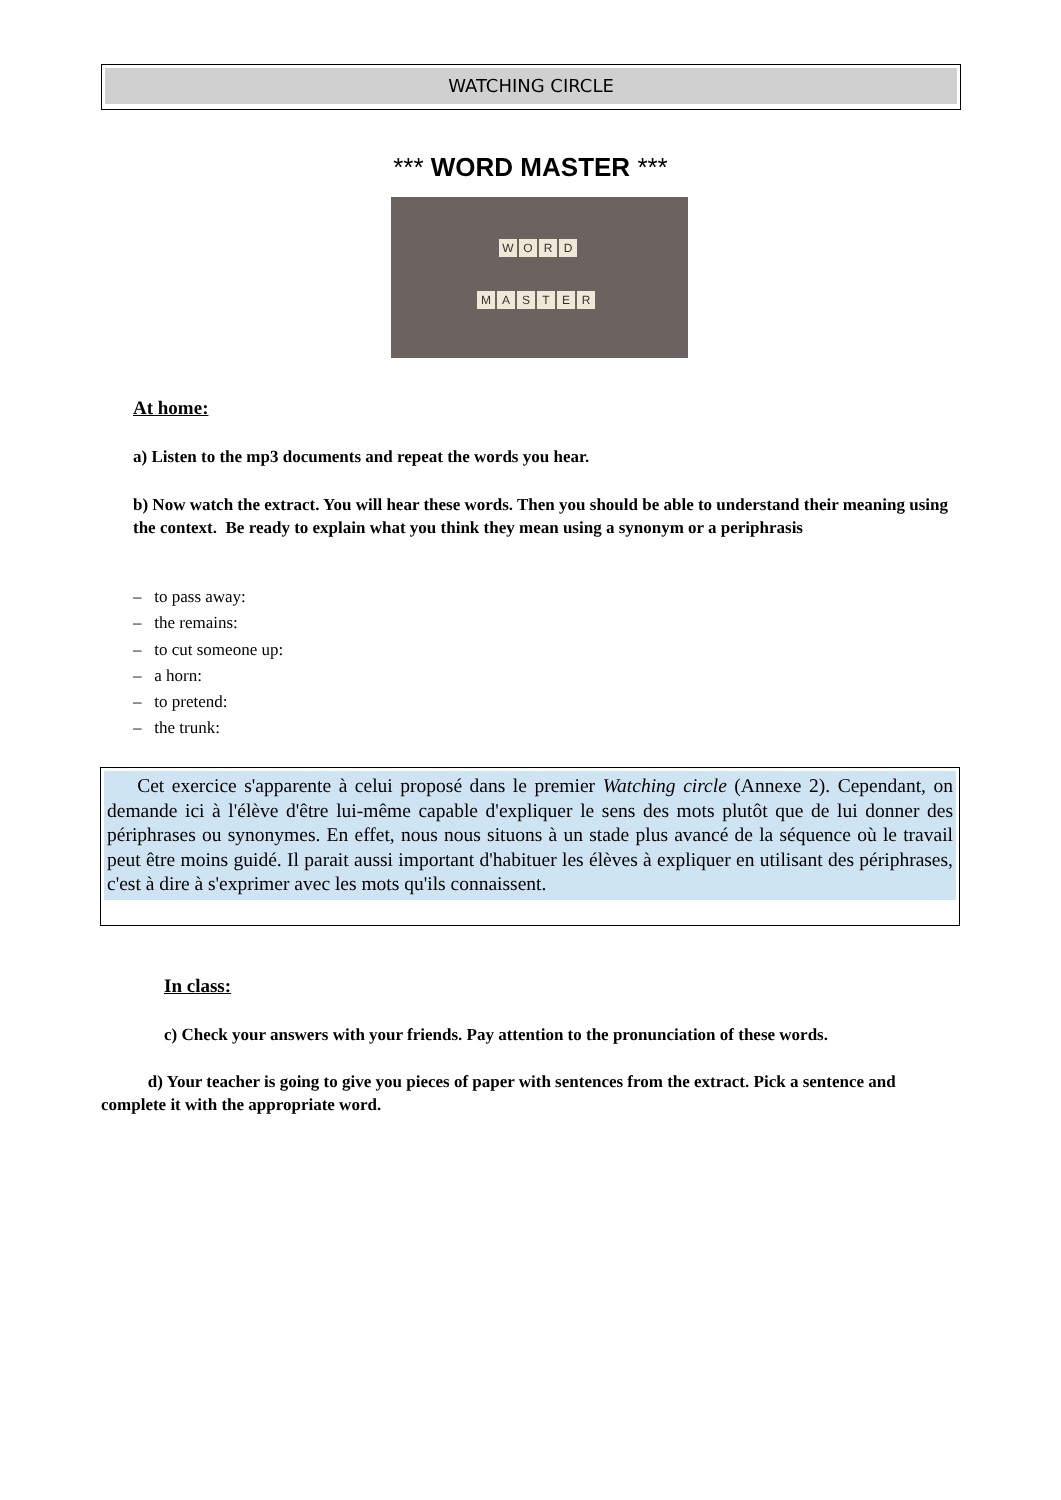WATCHING CIRCLE
*** WORD MASTER ***
W O R D
M A S T E R
At home:
a) Listen to the mp3 documents and repeat the words you hear.
b) Now watch the extract. You will hear these words. Then you should be able to understand their meaning using the context. Be ready to explain what you think they mean using a synonym or a periphrasis
– to pass away:
– the remains:
– to cut someone up:
– a horn:
– to pretend:
– the trunk:
Cet exercice s'apparente à celui proposé dans le premier Watching circle (Annexe 2). Cependant, on demande ici à l'élève d'être lui-même capable d'expliquer le sens des mots plutôt que de lui donner des périphrases ou synonymes. En effet, nous nous situons à un stade plus avancé de la séquence où le travail peut être moins guidé. Il parait aussi important d'habituer les élèves à expliquer en utilisant des périphrases, c'est à dire à s'exprimer avec les mots qu'ils connaissent.
In class:
c) Check your answers with your friends. Pay attention to the pronunciation of these words.
d) Your teacher is going to give you pieces of paper with sentences from the extract. Pick a sentence and complete it with the appropriate word.